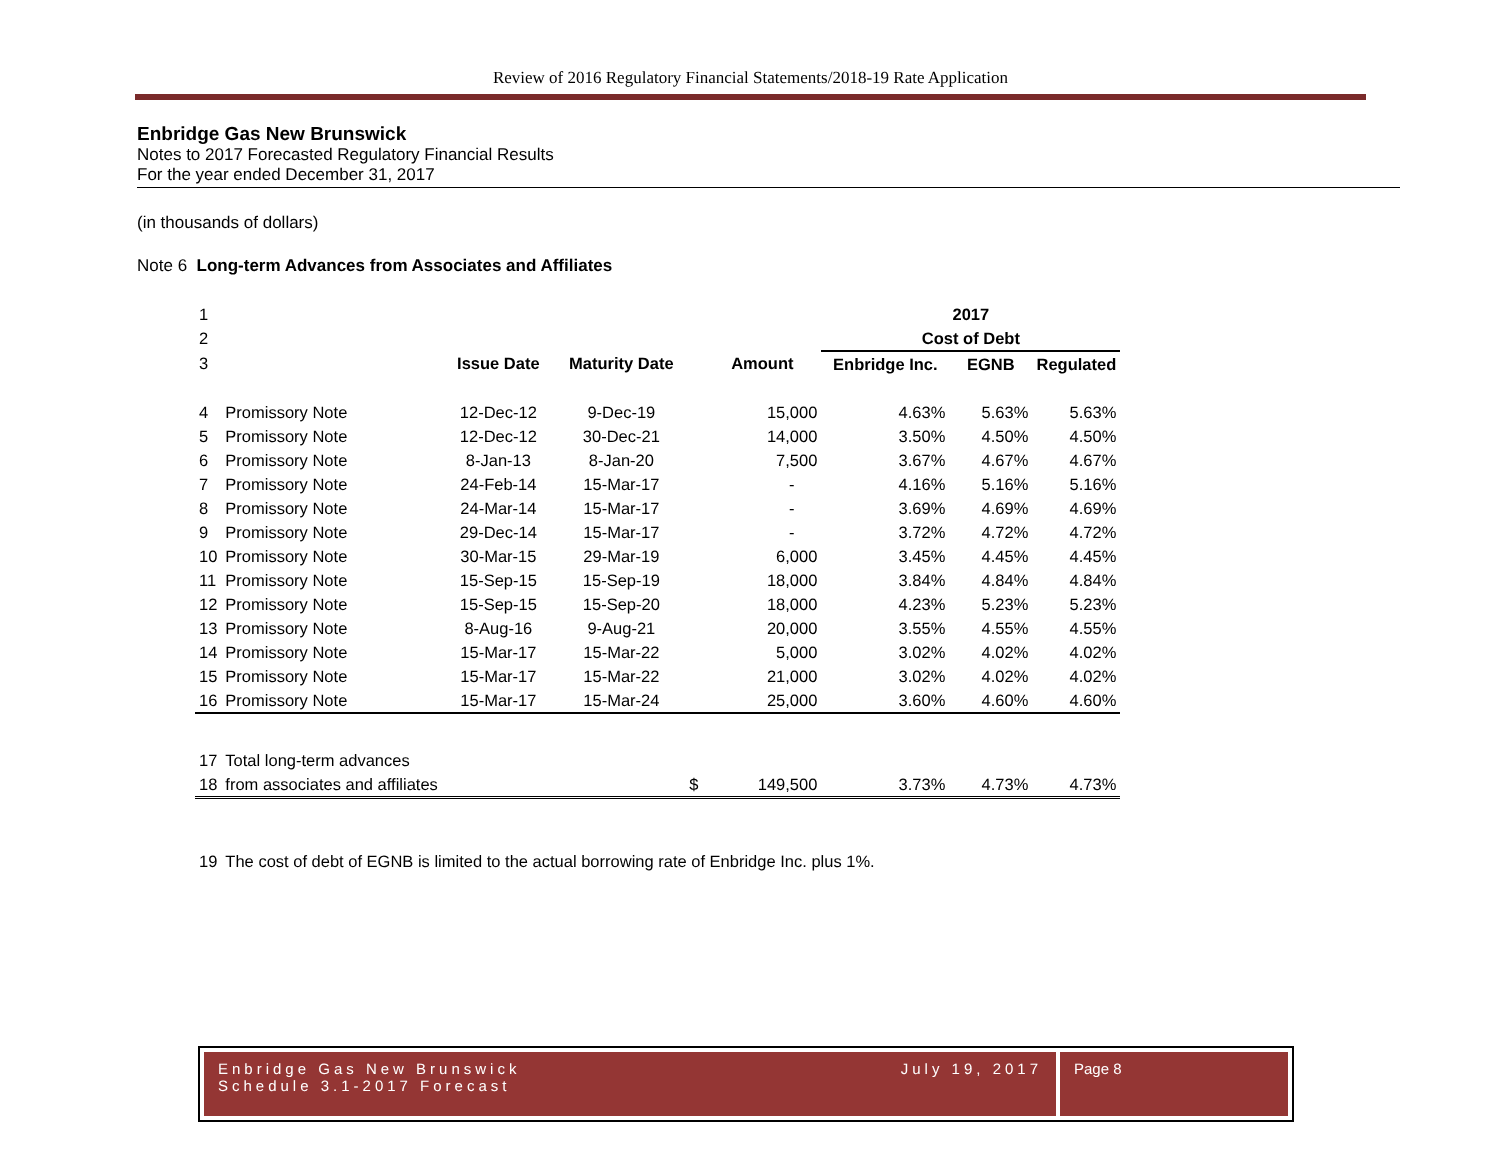Review of 2016 Regulatory Financial Statements/2018-19 Rate Application
Enbridge Gas New Brunswick
Notes to 2017 Forecasted Regulatory Financial Results
For the year ended December 31, 2017
(in thousands of dollars)
Note 6 Long-term Advances from Associates and Affiliates
| 1 | | | | | | 2017 | | |
| 2 | | | | | | Cost of Debt | | |
| 3 | | Issue Date | Maturity Date | | Amount | Enbridge Inc. | EGNB | Regulated |
| 4 | Promissory Note | 12-Dec-12 | 9-Dec-19 | | 15,000 | 4.63% | 5.63% | 5.63% |
| 5 | Promissory Note | 12-Dec-12 | 30-Dec-21 | | 14,000 | 3.50% | 4.50% | 4.50% |
| 6 | Promissory Note | 8-Jan-13 | 8-Jan-20 | | 7,500 | 3.67% | 4.67% | 4.67% |
| 7 | Promissory Note | 24-Feb-14 | 15-Mar-17 | | - | 4.16% | 5.16% | 5.16% |
| 8 | Promissory Note | 24-Mar-14 | 15-Mar-17 | | - | 3.69% | 4.69% | 4.69% |
| 9 | Promissory Note | 29-Dec-14 | 15-Mar-17 | | - | 3.72% | 4.72% | 4.72% |
| 10 | Promissory Note | 30-Mar-15 | 29-Mar-19 | | 6,000 | 3.45% | 4.45% | 4.45% |
| 11 | Promissory Note | 15-Sep-15 | 15-Sep-19 | | 18,000 | 3.84% | 4.84% | 4.84% |
| 12 | Promissory Note | 15-Sep-15 | 15-Sep-20 | | 18,000 | 4.23% | 5.23% | 5.23% |
| 13 | Promissory Note | 8-Aug-16 | 9-Aug-21 | | 20,000 | 3.55% | 4.55% | 4.55% |
| 14 | Promissory Note | 15-Mar-17 | 15-Mar-22 | | 5,000 | 3.02% | 4.02% | 4.02% |
| 15 | Promissory Note | 15-Mar-17 | 15-Mar-22 | | 21,000 | 3.02% | 4.02% | 4.02% |
| 16 | Promissory Note | 15-Mar-17 | 15-Mar-24 | | 25,000 | 3.60% | 4.60% | 4.60% |
| 17 | Total long-term advances | | | | | | | |
| 18 | from associates and affiliates | | | $ | 149,500 | 3.73% | 4.73% | 4.73% |
| 19 | The cost of debt of EGNB is limited to the actual borrowing rate of Enbridge Inc. plus 1%. | | | | | | | |
Enbridge Gas New Brunswick
Schedule 3.1-2017 Forecast
July 19, 2017
Page 8